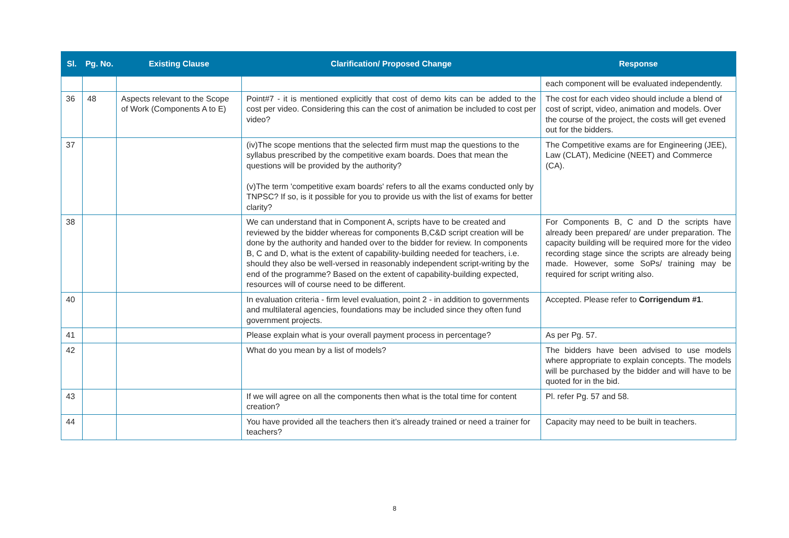| Sl. | Pg. No. | Existing Clause | Clarification/ Proposed Change | Response |
| --- | --- | --- | --- | --- |
| | | | | each component will be evaluated independently. |
| 36 | 48 | Aspects relevant to the Scope of Work (Components A to E) | Point#7 - it is mentioned explicitly that cost of demo kits can be added to the cost per video. Considering this can the cost of animation be included to cost per video? | The cost for each video should include a blend of cost of script, video, animation and models. Over the course of the project, the costs will get evened out for the bidders. |
| 37 | | | (iv)The scope mentions that the selected firm must map the questions to the syllabus prescribed by the competitive exam boards. Does that mean the questions will be provided by the authority? (v)The term 'competitive exam boards' refers to all the exams conducted only by TNPSC? If so, is it possible for you to provide us with the list of exams for better clarity? | The Competitive exams are for Engineering (JEE), Law (CLAT), Medicine (NEET) and Commerce (CA). |
| 38 | | | We can understand that in Component A, scripts have to be created and reviewed by the bidder whereas for components B,C&D script creation will be done by the authority and handed over to the bidder for review. In components B, C and D, what is the extent of capability-building needed for teachers, i.e. should they also be well-versed in reasonably independent script-writing by the end of the programme? Based on the extent of capability-building expected, resources will of course need to be different. | For Components B, C and D the scripts have already been prepared/ are under preparation. The capacity building will be required more for the video recording stage since the scripts are already being made. However, some SoPs/ training may be required for script writing also. |
| 40 | | | In evaluation criteria - firm level evaluation, point 2 - in addition to governments and multilateral agencies, foundations may be included since they often fund government projects. | Accepted. Please refer to Corrigendum #1 . |
| 41 | | | Please explain what is your overall payment process in percentage? | As per Pg. 57. |
| 42 | | | What do you mean by a list of models? | The bidders have been advised to use models where appropriate to explain concepts. The models will be purchased by the bidder and will have to be quoted for in the bid. |
| 43 | | | If we will agree on all the components then what is the total time for content creation? | Pl. refer Pg. 57 and 58. |
| 44 | | | You have provided all the teachers then it’s already trained or need a trainer for teachers? | Capacity may need to be built in teachers. |
8